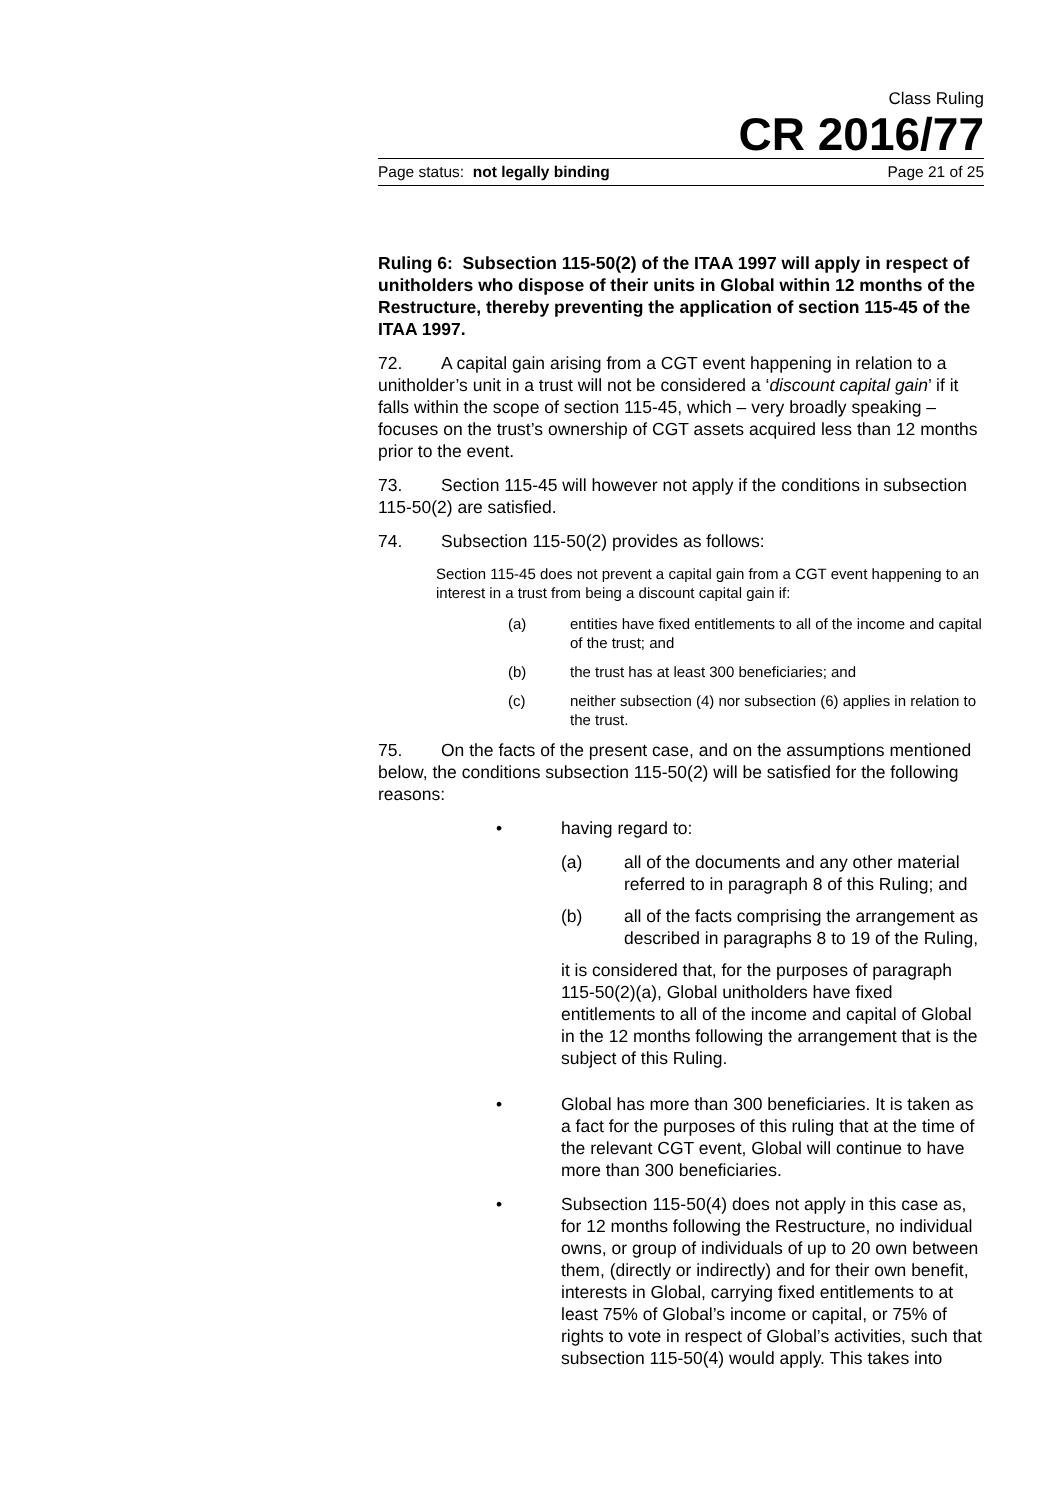Class Ruling
CR 2016/77
Page status: not legally binding Page 21 of 25
Ruling 6: Subsection 115-50(2) of the ITAA 1997 will apply in respect of unitholders who dispose of their units in Global within 12 months of the Restructure, thereby preventing the application of section 115-45 of the ITAA 1997.
72. A capital gain arising from a CGT event happening in relation to a unitholder’s unit in a trust will not be considered a ‘discount capital gain’ if it falls within the scope of section 115-45, which – very broadly speaking – focuses on the trust’s ownership of CGT assets acquired less than 12 months prior to the event.
73. Section 115-45 will however not apply if the conditions in subsection 115-50(2) are satisfied.
74. Subsection 115-50(2) provides as follows:
Section 115-45 does not prevent a capital gain from a CGT event happening to an interest in a trust from being a discount capital gain if:
(a) entities have fixed entitlements to all of the income and capital of the trust; and
(b) the trust has at least 300 beneficiaries; and
(c) neither subsection (4) nor subsection (6) applies in relation to the trust.
75. On the facts of the present case, and on the assumptions mentioned below, the conditions subsection 115-50(2) will be satisfied for the following reasons:
• having regard to:
(a) all of the documents and any other material referred to in paragraph 8 of this Ruling; and
(b) all of the facts comprising the arrangement as described in paragraphs 8 to 19 of the Ruling,
it is considered that, for the purposes of paragraph 115-50(2)(a), Global unitholders have fixed entitlements to all of the income and capital of Global in the 12 months following the arrangement that is the subject of this Ruling.
• Global has more than 300 beneficiaries. It is taken as a fact for the purposes of this ruling that at the time of the relevant CGT event, Global will continue to have more than 300 beneficiaries.
• Subsection 115-50(4) does not apply in this case as, for 12 months following the Restructure, no individual owns, or group of individuals of up to 20 own between them, (directly or indirectly) and for their own benefit, interests in Global, carrying fixed entitlements to at least 75% of Global’s income or capital, or 75% of rights to vote in respect of Global’s activities, such that subsection 115-50(4) would apply. This takes into